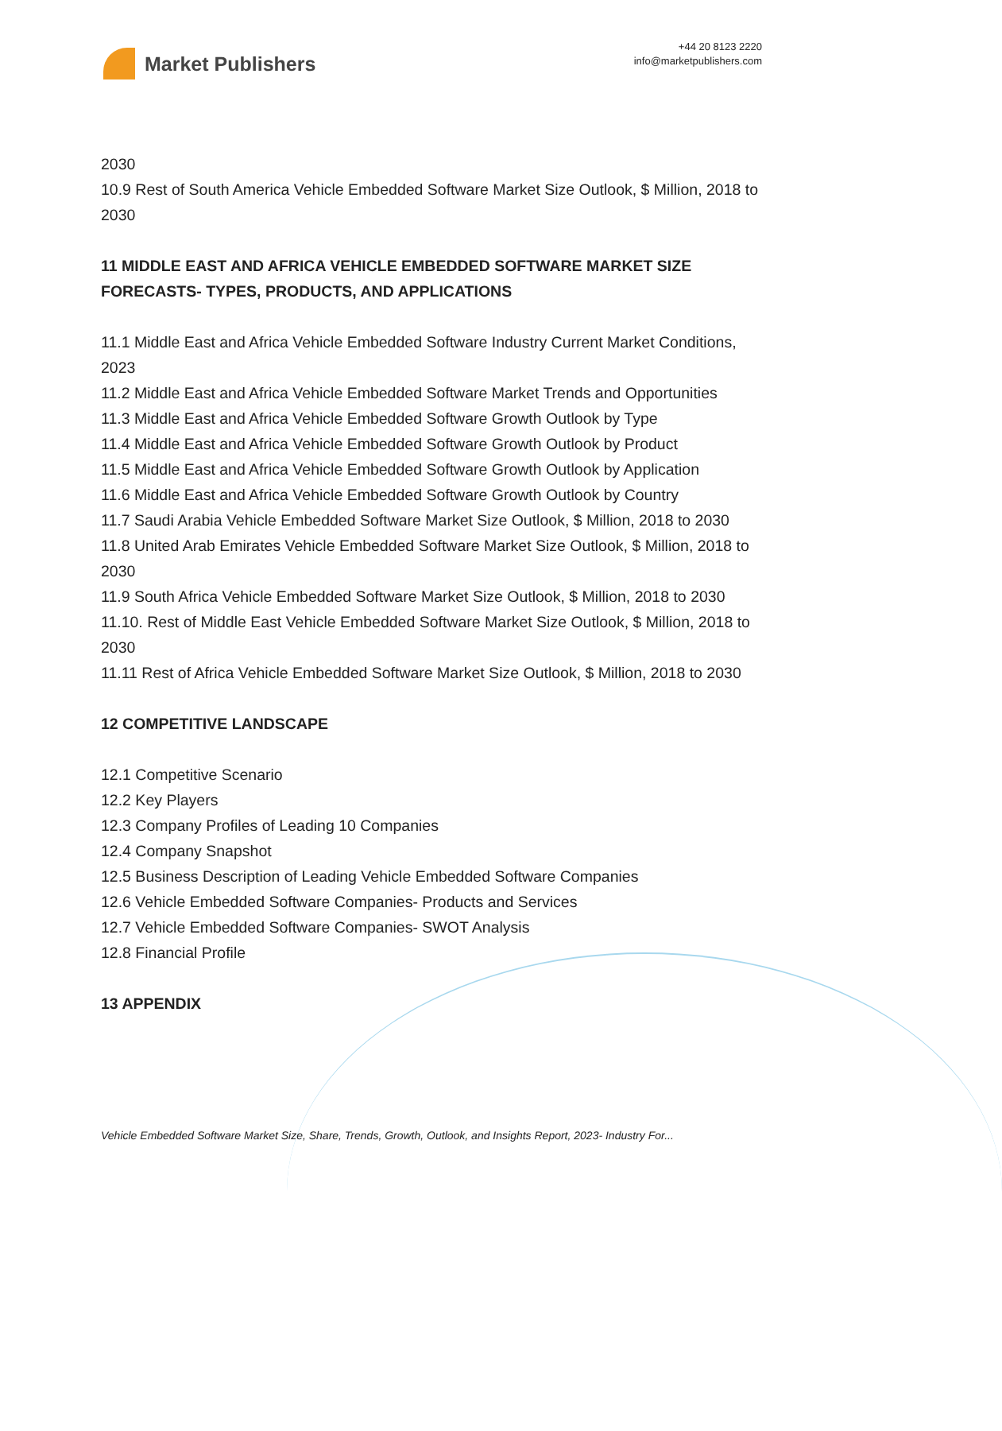Market Publishers
+44 20 8123 2220
info@marketpublishers.com
2030
10.9 Rest of South America Vehicle Embedded Software Market Size Outlook, $ Million, 2018 to 2030
11 MIDDLE EAST AND AFRICA VEHICLE EMBEDDED SOFTWARE MARKET SIZE FORECASTS- TYPES, PRODUCTS, AND APPLICATIONS
11.1 Middle East and Africa Vehicle Embedded Software Industry Current Market Conditions, 2023
11.2 Middle East and Africa Vehicle Embedded Software Market Trends and Opportunities
11.3 Middle East and Africa Vehicle Embedded Software Growth Outlook by Type
11.4 Middle East and Africa Vehicle Embedded Software Growth Outlook by Product
11.5 Middle East and Africa Vehicle Embedded Software Growth Outlook by Application
11.6 Middle East and Africa Vehicle Embedded Software Growth Outlook by Country
11.7 Saudi Arabia Vehicle Embedded Software Market Size Outlook, $ Million, 2018 to 2030
11.8 United Arab Emirates Vehicle Embedded Software Market Size Outlook, $ Million, 2018 to 2030
11.9 South Africa Vehicle Embedded Software Market Size Outlook, $ Million, 2018 to 2030
11.10. Rest of Middle East Vehicle Embedded Software Market Size Outlook, $ Million, 2018 to 2030
11.11 Rest of Africa Vehicle Embedded Software Market Size Outlook, $ Million, 2018 to 2030
12 COMPETITIVE LANDSCAPE
12.1 Competitive Scenario
12.2 Key Players
12.3 Company Profiles of Leading 10 Companies
12.4 Company Snapshot
12.5 Business Description of Leading Vehicle Embedded Software Companies
12.6 Vehicle Embedded Software Companies- Products and Services
12.7 Vehicle Embedded Software Companies- SWOT Analysis
12.8 Financial Profile
13 APPENDIX
Vehicle Embedded Software Market Size, Share, Trends, Growth, Outlook, and Insights Report, 2023- Industry For...